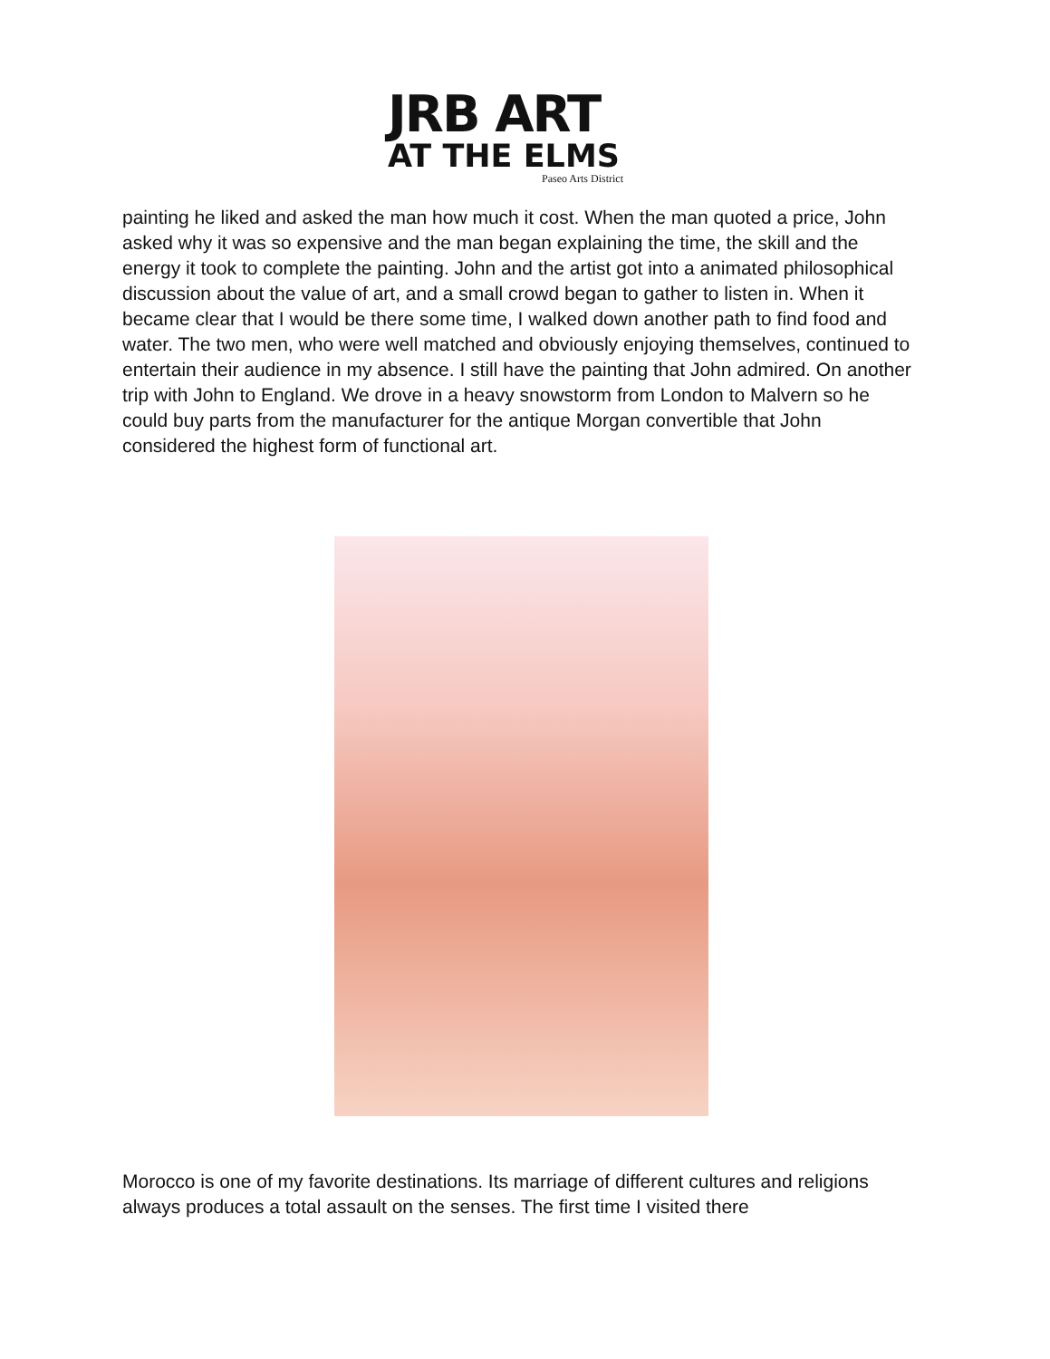JRB ART
AT THE ELMS
Paseo Arts District
painting he liked and asked the man how much it cost. When the man quoted a price, John asked why it was so expensive and the man began explaining the time, the skill and the energy it took to complete the painting. John and the artist got into a animated philosophical discussion about the value of art, and a small crowd began to gather to listen in. When it became clear that I would be there some time, I walked down another path to find food and water. The two men, who were well matched and obviously enjoying themselves, continued to entertain their audience in my absence. I still have the painting that John admired. On another trip with John to England. We drove in a heavy snowstorm from London to Malvern so he could buy parts from the manufacturer for the antique Morgan convertible that John considered the highest form of functional art.
Morocco is one of my favorite destinations. Its marriage of different cultures and religions always produces a total assault on the senses. The first time I visited there